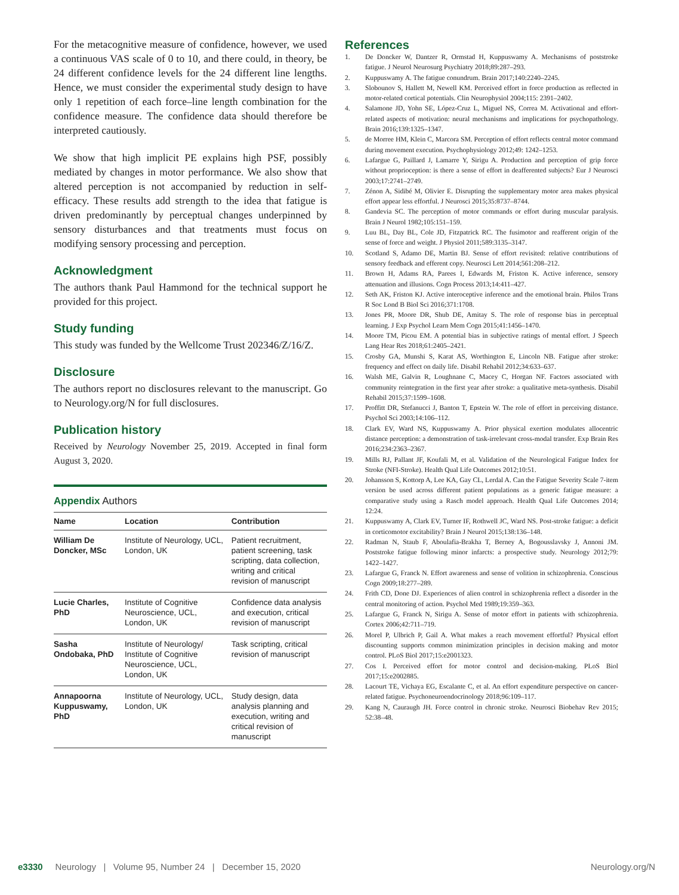For the metacognitive measure of confidence, however, we used a continuous VAS scale of 0 to 10, and there could, in theory, be 24 different confidence levels for the 24 different line lengths. Hence, we must consider the experimental study design to have only 1 repetition of each force–line length combination for the confidence measure. The confidence data should therefore be interpreted cautiously.
We show that high implicit PE explains high PSF, possibly mediated by changes in motor performance. We also show that altered perception is not accompanied by reduction in self-efficacy. These results add strength to the idea that fatigue is driven predominantly by perceptual changes underpinned by sensory disturbances and that treatments must focus on modifying sensory processing and perception.
Acknowledgment
The authors thank Paul Hammond for the technical support he provided for this project.
Study funding
This study was funded by the Wellcome Trust 202346/Z/16/Z.
Disclosure
The authors report no disclosures relevant to the manuscript. Go to Neurology.org/N for full disclosures.
Publication history
Received by Neurology November 25, 2019. Accepted in final form August 3, 2020.
Appendix Authors
| Name | Location | Contribution |
| --- | --- | --- |
| William De Doncker, MSc | Institute of Neurology, UCL, London, UK | Patient recruitment, patient screening, task scripting, data collection, writing and critical revision of manuscript |
| Lucie Charles, PhD | Institute of Cognitive Neuroscience, UCL, London, UK | Confidence data analysis and execution, critical revision of manuscript |
| Sasha Ondobaka, PhD | Institute of Neurology/ Institute of Cognitive Neuroscience, UCL, London, UK | Task scripting, critical revision of manuscript |
| Annapoorna Kuppuswamy, PhD | Institute of Neurology, UCL, London, UK | Study design, data analysis planning and execution, writing and critical revision of manuscript |
References
1. De Doncker W, Dantzer R, Ormstad H, Kuppuswamy A. Mechanisms of poststroke fatigue. J Neurol Neurosurg Psychiatry 2018;89:287–293.
2. Kuppuswamy A. The fatigue conundrum. Brain 2017;140:2240–2245.
3. Slobounov S, Hallett M, Newell KM. Perceived effort in force production as reflected in motor-related cortical potentials. Clin Neurophysiol 2004;115: 2391–2402.
4. Salamone JD, Yohn SE, López-Cruz L, Miguel NS, Correa M. Activational and effort-related aspects of motivation: neural mechanisms and implications for psychopathology. Brain 2016;139:1325–1347.
5. de Morree HM, Klein C, Marcora SM. Perception of effort reflects central motor command during movement execution. Psychophysiology 2012;49: 1242–1253.
6. Lafargue G, Paillard J, Lamarre Y, Sirigu A. Production and perception of grip force without proprioception: is there a sense of effort in deafferented subjects? Eur J Neurosci 2003;17:2741–2749.
7. Zénon A, Sidibé M, Olivier E. Disrupting the supplementary motor area makes physical effort appear less effortful. J Neurosci 2015;35:8737–8744.
8. Gandevia SC. The perception of motor commands or effort during muscular paralysis. Brain J Neurol 1982;105:151–159.
9. Luu BL, Day BL, Cole JD, Fitzpatrick RC. The fusimotor and reafferent origin of the sense of force and weight. J Physiol 2011;589:3135–3147.
10. Scotland S, Adamo DE, Martin BJ. Sense of effort revisited: relative contributions of sensory feedback and efferent copy. Neurosci Lett 2014;561:208–212.
11. Brown H, Adams RA, Parees I, Edwards M, Friston K. Active inference, sensory attenuation and illusions. Cogn Process 2013;14:411–427.
12. Seth AK, Friston KJ. Active interoceptive inference and the emotional brain. Philos Trans R Soc Lond B Biol Sci 2016;371:1708.
13. Jones PR, Moore DR, Shub DE, Amitay S. The role of response bias in perceptual learning. J Exp Psychol Learn Mem Cogn 2015;41:1456–1470.
14. Moore TM, Picou EM. A potential bias in subjective ratings of mental effort. J Speech Lang Hear Res 2018;61:2405–2421.
15. Crosby GA, Munshi S, Karat AS, Worthington E, Lincoln NB. Fatigue after stroke: frequency and effect on daily life. Disabil Rehabil 2012;34:633–637.
16. Walsh ME, Galvin R, Loughnane C, Macey C, Horgan NF. Factors associated with community reintegration in the first year after stroke: a qualitative meta-synthesis. Disabil Rehabil 2015;37:1599–1608.
17. Proffitt DR, Stefanucci J, Banton T, Epstein W. The role of effort in perceiving distance. Psychol Sci 2003;14:106–112.
18. Clark EV, Ward NS, Kuppuswamy A. Prior physical exertion modulates allocentric distance perception: a demonstration of task-irrelevant cross-modal transfer. Exp Brain Res 2016;234:2363–2367.
19. Mills RJ, Pallant JF, Koufali M, et al. Validation of the Neurological Fatigue Index for Stroke (NFI-Stroke). Health Qual Life Outcomes 2012;10:51.
20. Johansson S, Kottorp A, Lee KA, Gay CL, Lerdal A. Can the Fatigue Severity Scale 7-item version be used across different patient populations as a generic fatigue measure: a comparative study using a Rasch model approach. Health Qual Life Outcomes 2014; 12:24.
21. Kuppuswamy A, Clark EV, Turner IF, Rothwell JC, Ward NS. Post-stroke fatigue: a deficit in corticomotor excitability? Brain J Neurol 2015;138:136–148.
22. Radman N, Staub F, Aboulafia-Brakha T, Berney A, Bogousslavsky J, Annoni JM. Poststroke fatigue following minor infarcts: a prospective study. Neurology 2012;79: 1422–1427.
23. Lafargue G, Franck N. Effort awareness and sense of volition in schizophrenia. Conscious Cogn 2009;18:277–289.
24. Frith CD, Done DJ. Experiences of alien control in schizophrenia reflect a disorder in the central monitoring of action. Psychol Med 1989;19:359–363.
25. Lafargue G, Franck N, Sirigu A. Sense of motor effort in patients with schizophrenia. Cortex 2006;42:711–719.
26. Morel P, Ulbrich P, Gail A. What makes a reach movement effortful? Physical effort discounting supports common minimization principles in decision making and motor control. PLoS Biol 2017;15:e2001323.
27. Cos I. Perceived effort for motor control and decision-making. PLoS Biol 2017;15:e2002885.
28. Lacourt TE, Vichaya EG, Escalante C, et al. An effort expenditure perspective on cancer-related fatigue. Psychoneuroendocrinology 2018;96:109–117.
29. Kang N, Cauraugh JH. Force control in chronic stroke. Neurosci Biobehav Rev 2015; 52:38–48.
e3330 Neurology | Volume 95, Number 24 | December 15, 2020 Neurology.org/N